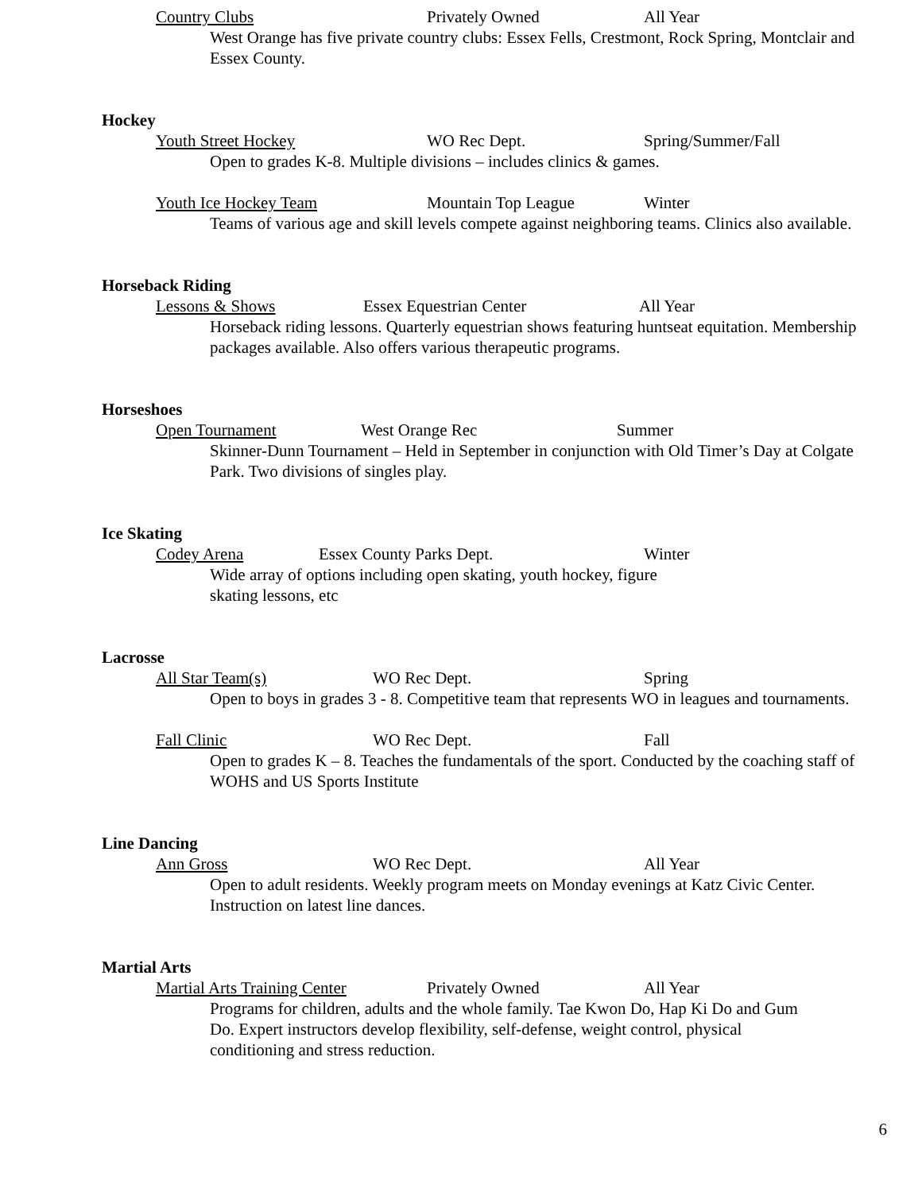Country Clubs Privately Owned All Year
West Orange has five private country clubs: Essex Fells, Crestmont, Rock Spring, Montclair and Essex County.
Hockey
Youth Street Hockey WO Rec Dept. Spring/Summer/Fall
Open to grades K-8. Multiple divisions – includes clinics & games.
Youth Ice Hockey Team Mountain Top League Winter
Teams of various age and skill levels compete against neighboring teams. Clinics also available.
Horseback Riding
Lessons & Shows Essex Equestrian Center All Year
Horseback riding lessons. Quarterly equestrian shows featuring huntseat equitation. Membership packages available. Also offers various therapeutic programs.
Horseshoes
Open Tournament West Orange Rec Summer
Skinner-Dunn Tournament – Held in September in conjunction with Old Timer’s Day at Colgate Park. Two divisions of singles play.
Ice Skating
Codey Arena Essex County Parks Dept. Winter
Wide array of options including open skating, youth hockey, figure skating lessons, etc
Lacrosse
All Star Team(s) WO Rec Dept. Spring
Open to boys in grades 3 - 8. Competitive team that represents WO in leagues and tournaments.
Fall Clinic WO Rec Dept. Fall
Open to grades K – 8. Teaches the fundamentals of the sport. Conducted by the coaching staff of WOHS and US Sports Institute
Line Dancing
Ann Gross WO Rec Dept. All Year
Open to adult residents. Weekly program meets on Monday evenings at Katz Civic Center. Instruction on latest line dances.
Martial Arts
Martial Arts Training Center Privately Owned All Year
Programs for children, adults and the whole family. Tae Kwon Do, Hap Ki Do and Gum Do. Expert instructors develop flexibility, self-defense, weight control, physical conditioning and stress reduction.
6